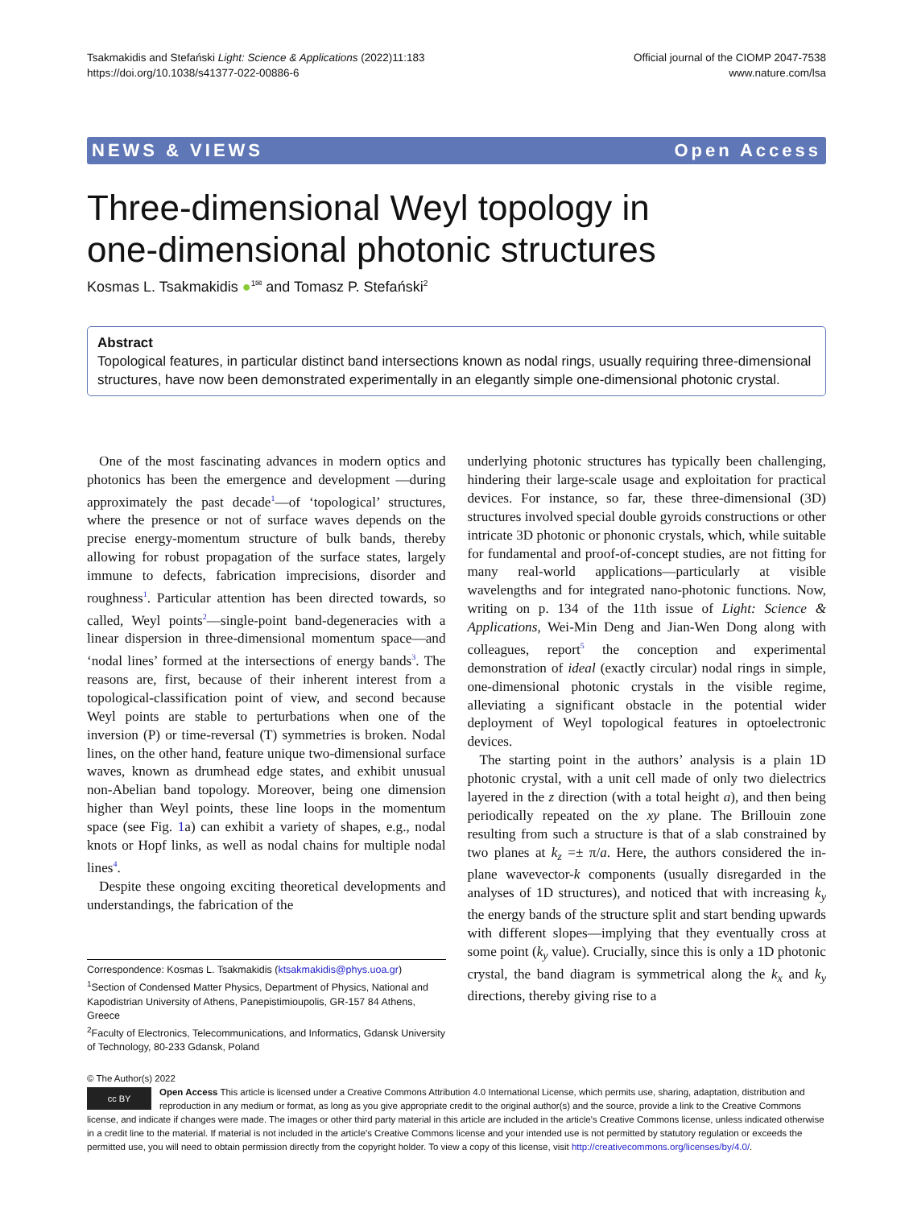Tsakmakidis and Stefański Light: Science & Applications (2022)11:183
https://doi.org/10.1038/s41377-022-00886-6
Official journal of the CIOMP 2047-7538
www.nature.com/lsa
NEWS & VIEWS Open Access
Three-dimensional Weyl topology in
one-dimensional photonic structures
Kosmas L. Tsakmakidis ●<sup>1✉</sup> and Tomasz P. Stefański<sup>2</sup>
Abstract
Topological features, in particular distinct band intersections known as nodal rings, usually requiring three-dimensional structures, have now been demonstrated experimentally in an elegantly simple one-dimensional photonic crystal.
One of the most fascinating advances in modern optics and photonics has been the emergence and development —during approximately the past decade<sup>1</sup>—of ‘topological’ structures, where the presence or not of surface waves depends on the precise energy-momentum structure of bulk bands, thereby allowing for robust propagation of the surface states, largely immune to defects, fabrication imprecisions, disorder and roughness<sup>1</sup>. Particular attention has been directed towards, so called, Weyl points<sup>2</sup>—single-point band-degeneracies with a linear dispersion in three-dimensional momentum space—and ‘nodal lines’ formed at the intersections of energy bands<sup>3</sup>. The reasons are, first, because of their inherent interest from a topological-classification point of view, and second because Weyl points are stable to perturbations when one of the inversion (P) or time-reversal (T) symmetries is broken. Nodal lines, on the other hand, feature unique two-dimensional surface waves, known as drumhead edge states, and exhibit unusual non-Abelian band topology. Moreover, being one dimension higher than Weyl points, these line loops in the momentum space (see Fig. 1a) can exhibit a variety of shapes, e.g., nodal knots or Hopf links, as well as nodal chains for multiple nodal lines<sup>4</sup>.
Despite these ongoing exciting theoretical developments and understandings, the fabrication of the
Correspondence: Kosmas L. Tsakmakidis (ktsakmakidis@phys.uoa.gr)
<sup>1</sup> Section of Condensed Matter Physics, Department of Physics, National and Kapodistrian University of Athens, Panepistimioupolis, GR-157 84 Athens, Greece
<sup>2</sup> Faculty of Electronics, Telecommunications, and Informatics, Gdansk University of Technology, 80-233 Gdansk, Poland
underlying photonic structures has typically been challenging, hindering their large-scale usage and exploitation for practical devices. For instance, so far, these three-dimensional (3D) structures involved special double gyroids constructions or other intricate 3D photonic or phononic crystals, which, while suitable for fundamental and proof-of-concept studies, are not fitting for many real-world applications—particularly at visible wavelengths and for integrated nano-photonic functions. Now, writing on p. 134 of the 11th issue of Light: Science & Applications, Wei-Min Deng and Jian-Wen Dong along with colleagues, report<sup>5</sup> the conception and experimental demonstration of ideal (exactly circular) nodal rings in simple, one-dimensional photonic crystals in the visible regime, alleviating a significant obstacle in the potential wider deployment of Weyl topological features in optoelectronic devices.
The starting point in the authors’ analysis is a plain 1D photonic crystal, with a unit cell made of only two dielectrics layered in the z direction (with a total height a), and then being periodically repeated on the xy plane. The Brillouin zone resulting from such a structure is that of a slab constrained by two planes at k<sub>z</sub> =± π/a. Here, the authors considered the in-plane wavevector-k components (usually disregarded in the analyses of 1D structures), and noticed that with increasing k<sub>y</sub> the energy bands of the structure split and start bending upwards with different slopes—implying that they eventually cross at some point (k<sub>y</sub> value). Crucially, since this is only a 1D photonic crystal, the band diagram is symmetrical along the k<sub>x</sub> and k<sub>y</sub> directions, thereby giving rise to a
© The Author(s) 2022
cc BY Open Access This article is licensed under a Creative Commons Attribution 4.0 International License, which permits use, sharing, adaptation, distribution and reproduction in any medium or format, as long as you give appropriate credit to the original author(s) and the source, provide a link to the Creative Commons license, and indicate if changes were made. The images or other third party material in this article are included in the article’s Creative Commons license, unless indicated otherwise in a credit line to the material. If material is not included in the article’s Creative Commons license and your intended use is not permitted by statutory regulation or exceeds the permitted use, you will need to obtain permission directly from the copyright holder. To view a copy of this license, visit http://creativecommons.org/licenses/by/4.0/.